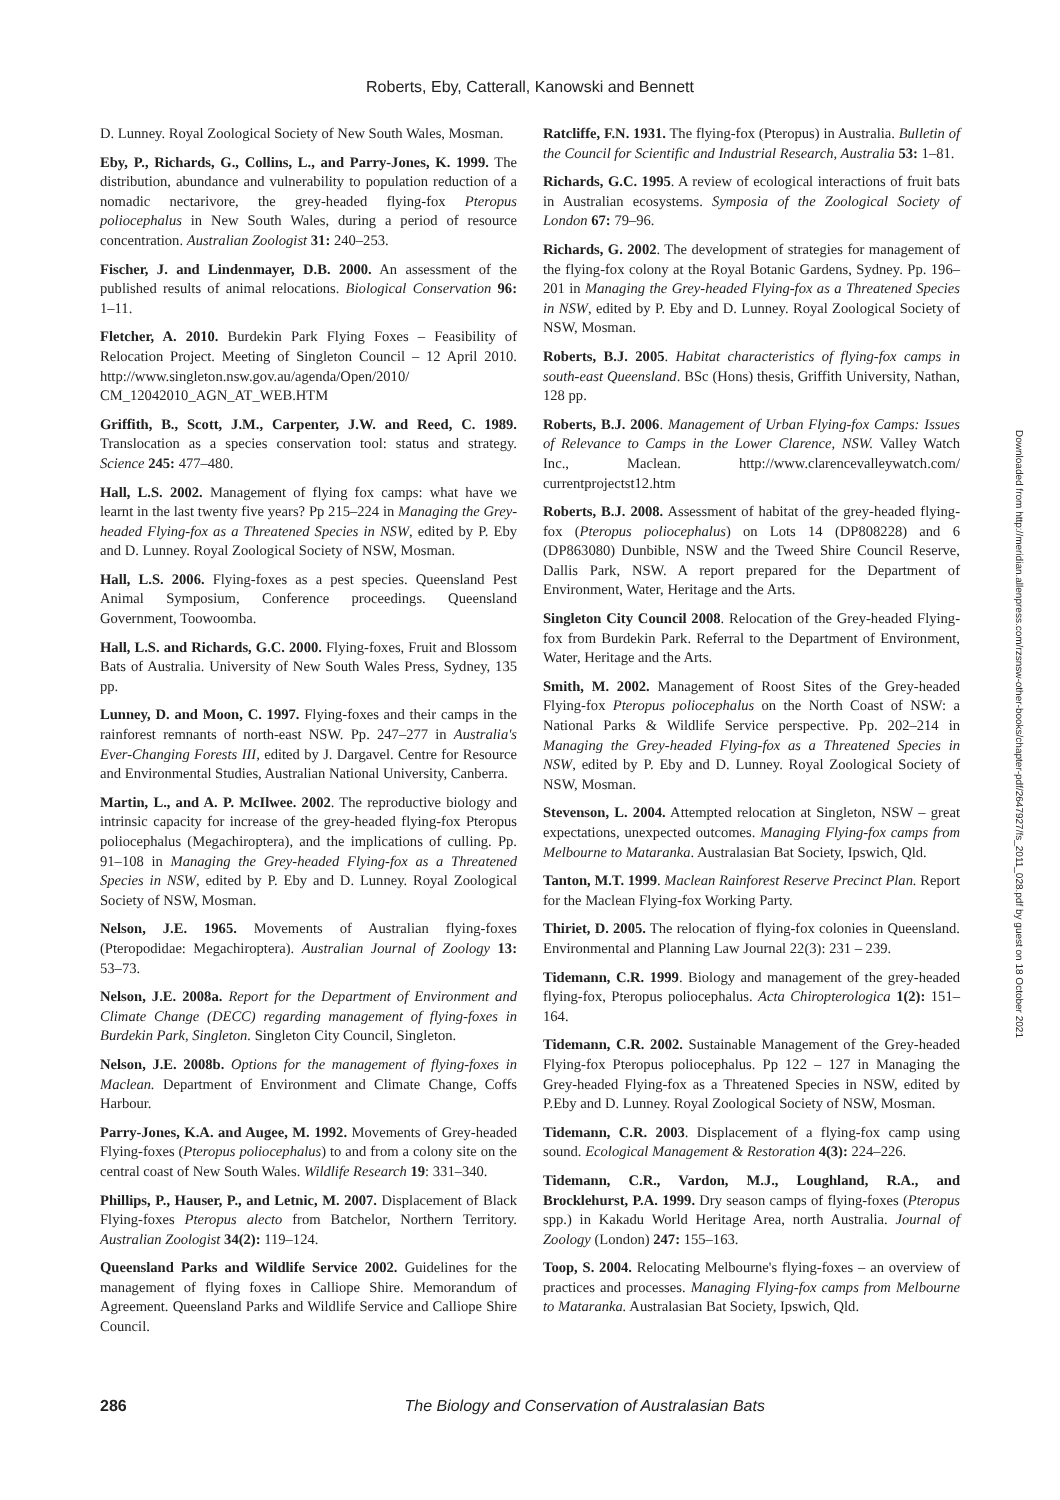Roberts, Eby, Catterall, Kanowski and Bennett
D. Lunney. Royal Zoological Society of New South Wales, Mosman.
Eby, P., Richards, G., Collins, L., and Parry-Jones, K. 1999. The distribution, abundance and vulnerability to population reduction of a nomadic nectarivore, the grey-headed flying-fox Pteropus poliocephalus in New South Wales, during a period of resource concentration. Australian Zoologist 31: 240–253.
Fischer, J. and Lindenmayer, D.B. 2000. An assessment of the published results of animal relocations. Biological Conservation 96: 1–11.
Fletcher, A. 2010. Burdekin Park Flying Foxes – Feasibility of Relocation Project. Meeting of Singleton Council – 12 April 2010. http://www.singleton.nsw.gov.au/agenda/Open/2010/ CM_12042010_AGN_AT_WEB.HTM
Griffith, B., Scott, J.M., Carpenter, J.W. and Reed, C. 1989. Translocation as a species conservation tool: status and strategy. Science 245: 477–480.
Hall, L.S. 2002. Management of flying fox camps: what have we learnt in the last twenty five years? Pp 215–224 in Managing the Grey-headed Flying-fox as a Threatened Species in NSW, edited by P. Eby and D. Lunney. Royal Zoological Society of NSW, Mosman.
Hall, L.S. 2006. Flying-foxes as a pest species. Queensland Pest Animal Symposium, Conference proceedings. Queensland Government, Toowoomba.
Hall, L.S. and Richards, G.C. 2000. Flying-foxes, Fruit and Blossom Bats of Australia. University of New South Wales Press, Sydney, 135 pp.
Lunney, D. and Moon, C. 1997. Flying-foxes and their camps in the rainforest remnants of north-east NSW. Pp. 247–277 in Australia's Ever-Changing Forests III, edited by J. Dargavel. Centre for Resource and Environmental Studies, Australian National University, Canberra.
Martin, L., and A. P. McIlwee. 2002. The reproductive biology and intrinsic capacity for increase of the grey-headed flying-fox Pteropus poliocephalus (Megachiroptera), and the implications of culling. Pp. 91–108 in Managing the Grey-headed Flying-fox as a Threatened Species in NSW, edited by P. Eby and D. Lunney. Royal Zoological Society of NSW, Mosman.
Nelson, J.E. 1965. Movements of Australian flying-foxes (Pteropodidae: Megachiroptera). Australian Journal of Zoology 13: 53–73.
Nelson, J.E. 2008a. Report for the Department of Environment and Climate Change (DECC) regarding management of flying-foxes in Burdekin Park, Singleton. Singleton City Council, Singleton.
Nelson, J.E. 2008b. Options for the management of flying-foxes in Maclean. Department of Environment and Climate Change, Coffs Harbour.
Parry-Jones, K.A. and Augee, M. 1992. Movements of Grey-headed Flying-foxes (Pteropus poliocephalus) to and from a colony site on the central coast of New South Wales. Wildlife Research 19: 331–340.
Phillips, P., Hauser, P., and Letnic, M. 2007. Displacement of Black Flying-foxes Pteropus alecto from Batchelor, Northern Territory. Australian Zoologist 34(2): 119–124.
Queensland Parks and Wildlife Service 2002. Guidelines for the management of flying foxes in Calliope Shire. Memorandum of Agreement. Queensland Parks and Wildlife Service and Calliope Shire Council.
Ratcliffe, F.N. 1931. The flying-fox (Pteropus) in Australia. Bulletin of the Council for Scientific and Industrial Research, Australia 53: 1–81.
Richards, G.C. 1995. A review of ecological interactions of fruit bats in Australian ecosystems. Symposia of the Zoological Society of London 67: 79–96.
Richards, G. 2002. The development of strategies for management of the flying-fox colony at the Royal Botanic Gardens, Sydney. Pp. 196–201 in Managing the Grey-headed Flying-fox as a Threatened Species in NSW, edited by P. Eby and D. Lunney. Royal Zoological Society of NSW, Mosman.
Roberts, B.J. 2005. Habitat characteristics of flying-fox camps in south-east Queensland. BSc (Hons) thesis, Griffith University, Nathan, 128 pp.
Roberts, B.J. 2006. Management of Urban Flying-fox Camps: Issues of Relevance to Camps in the Lower Clarence, NSW. Valley Watch Inc., Maclean. http://www.clarencevalleywatch.com/ currentprojectst12.htm
Roberts, B.J. 2008. Assessment of habitat of the grey-headed flying-fox (Pteropus poliocephalus) on Lots 14 (DP808228) and 6 (DP863080) Dunbible, NSW and the Tweed Shire Council Reserve, Dallis Park, NSW. A report prepared for the Department of Environment, Water, Heritage and the Arts.
Singleton City Council 2008. Relocation of the Grey-headed Flying-fox from Burdekin Park. Referral to the Department of Environment, Water, Heritage and the Arts.
Smith, M. 2002. Management of Roost Sites of the Grey-headed Flying-fox Pteropus poliocephalus on the North Coast of NSW: a National Parks & Wildlife Service perspective. Pp. 202–214 in Managing the Grey-headed Flying-fox as a Threatened Species in NSW, edited by P. Eby and D. Lunney. Royal Zoological Society of NSW, Mosman.
Stevenson, L. 2004. Attempted relocation at Singleton, NSW – great expectations, unexpected outcomes. Managing Flying-fox camps from Melbourne to Mataranka. Australasian Bat Society, Ipswich, Qld.
Tanton, M.T. 1999. Maclean Rainforest Reserve Precinct Plan. Report for the Maclean Flying-fox Working Party.
Thiriet, D. 2005. The relocation of flying-fox colonies in Queensland. Environmental and Planning Law Journal 22(3): 231 – 239.
Tidemann, C.R. 1999. Biology and management of the grey-headed flying-fox, Pteropus poliocephalus. Acta Chiropterologica 1(2): 151–164.
Tidemann, C.R. 2002. Sustainable Management of the Grey-headed Flying-fox Pteropus poliocephalus. Pp 122 – 127 in Managing the Grey-headed Flying-fox as a Threatened Species in NSW, edited by P.Eby and D. Lunney. Royal Zoological Society of NSW, Mosman.
Tidemann, C.R. 2003. Displacement of a flying-fox camp using sound. Ecological Management & Restoration 4(3): 224–226.
Tidemann, C.R., Vardon, M.J., Loughland, R.A., and Brocklehurst, P.A. 1999. Dry season camps of flying-foxes (Pteropus spp.) in Kakadu World Heritage Area, north Australia. Journal of Zoology (London) 247: 155–163.
Toop, S. 2004. Relocating Melbourne's flying-foxes – an overview of practices and processes. Managing Flying-fox camps from Melbourne to Mataranka. Australasian Bat Society, Ipswich, Qld.
Downloaded from http://meridian.allenpress.com/rzsnsw-other-books/chapter-pdf/2647927/fs_2011_028.pdf by guest on 18 October 2021
286 The Biology and Conservation of Australasian Bats